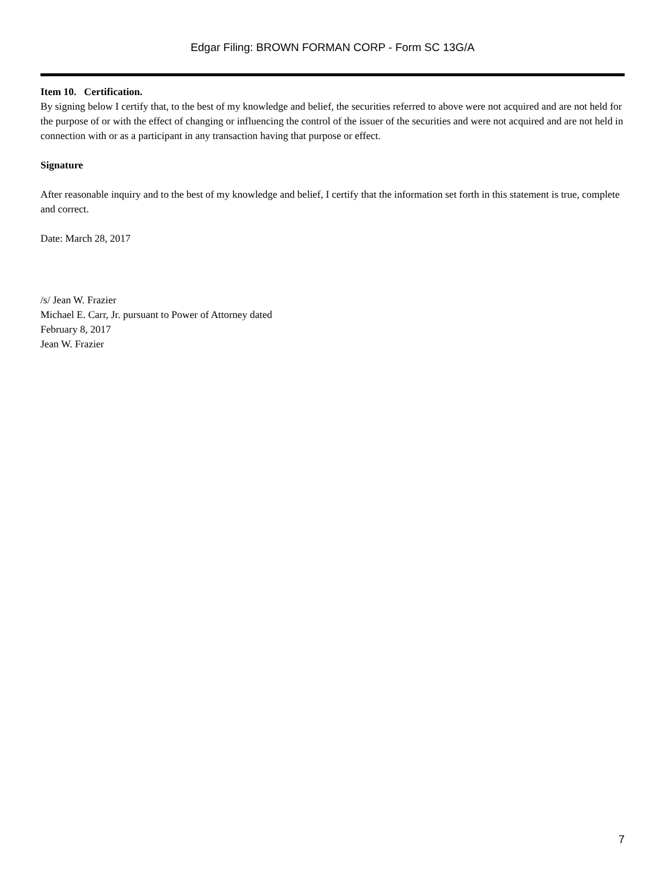Edgar Filing: BROWN FORMAN CORP - Form SC 13G/A
Item 10. Certification.
By signing below I certify that, to the best of my knowledge and belief, the securities referred to above were not acquired and are not held for the purpose of or with the effect of changing or influencing the control of the issuer of the securities and were not acquired and are not held in connection with or as a participant in any transaction having that purpose or effect.
Signature
After reasonable inquiry and to the best of my knowledge and belief, I certify that the information set forth in this statement is true, complete and correct.
Date: March 28, 2017
/s/ Jean W. Frazier
Michael E. Carr, Jr. pursuant to Power of Attorney dated
February 8, 2017
Jean W. Frazier
7